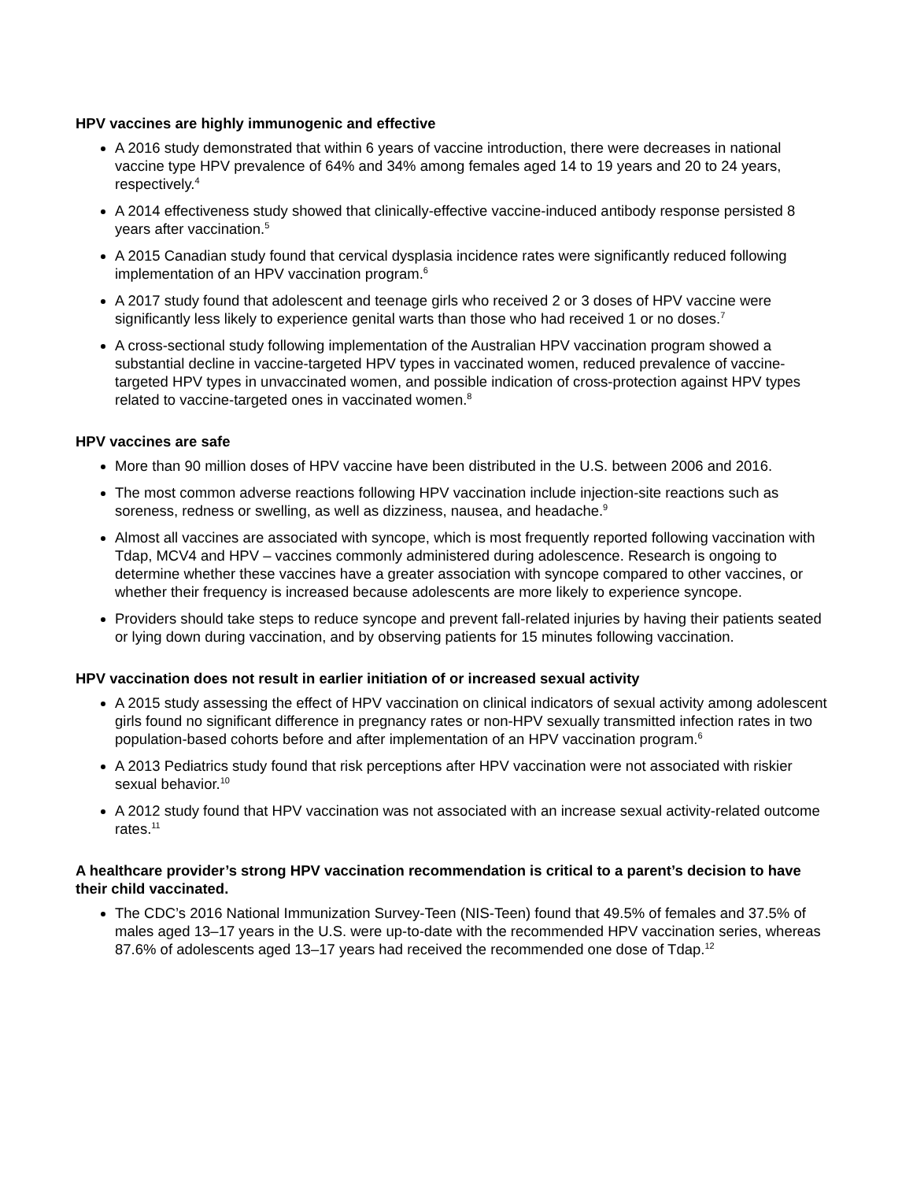HPV vaccines are highly immunogenic and effective
A 2016 study demonstrated that within 6 years of vaccine introduction, there were decreases in national vaccine type HPV prevalence of 64% and 34% among females aged 14 to 19 years and 20 to 24 years, respectively.<sup>4</sup>
A 2014 effectiveness study showed that clinically-effective vaccine-induced antibody response persisted 8 years after vaccination.<sup>5</sup>
A 2015 Canadian study found that cervical dysplasia incidence rates were significantly reduced following implementation of an HPV vaccination program.<sup>6</sup>
A 2017 study found that adolescent and teenage girls who received 2 or 3 doses of HPV vaccine were significantly less likely to experience genital warts than those who had received 1 or no doses.<sup>7</sup>
A cross-sectional study following implementation of the Australian HPV vaccination program showed a substantial decline in vaccine-targeted HPV types in vaccinated women, reduced prevalence of vaccine-targeted HPV types in unvaccinated women, and possible indication of cross-protection against HPV types related to vaccine-targeted ones in vaccinated women.<sup>8</sup>
HPV vaccines are safe
More than 90 million doses of HPV vaccine have been distributed in the U.S. between 2006 and 2016.
The most common adverse reactions following HPV vaccination include injection-site reactions such as soreness, redness or swelling, as well as dizziness, nausea, and headache.<sup>9</sup>
Almost all vaccines are associated with syncope, which is most frequently reported following vaccination with Tdap, MCV4 and HPV – vaccines commonly administered during adolescence. Research is ongoing to determine whether these vaccines have a greater association with syncope compared to other vaccines, or whether their frequency is increased because adolescents are more likely to experience syncope.
Providers should take steps to reduce syncope and prevent fall-related injuries by having their patients seated or lying down during vaccination, and by observing patients for 15 minutes following vaccination.
HPV vaccination does not result in earlier initiation of or increased sexual activity
A 2015 study assessing the effect of HPV vaccination on clinical indicators of sexual activity among adolescent girls found no significant difference in pregnancy rates or non-HPV sexually transmitted infection rates in two population-based cohorts before and after implementation of an HPV vaccination program.<sup>6</sup>
A 2013 Pediatrics study found that risk perceptions after HPV vaccination were not associated with riskier sexual behavior.<sup>10</sup>
A 2012 study found that HPV vaccination was not associated with an increase sexual activity-related outcome rates.<sup>11</sup>
A healthcare provider’s strong HPV vaccination recommendation is critical to a parent’s decision to have their child vaccinated.
The CDC’s 2016 National Immunization Survey-Teen (NIS-Teen) found that 49.5% of females and 37.5% of males aged 13–17 years in the U.S. were up-to-date with the recommended HPV vaccination series, whereas 87.6% of adolescents aged 13–17 years had received the recommended one dose of Tdap.<sup>12</sup>